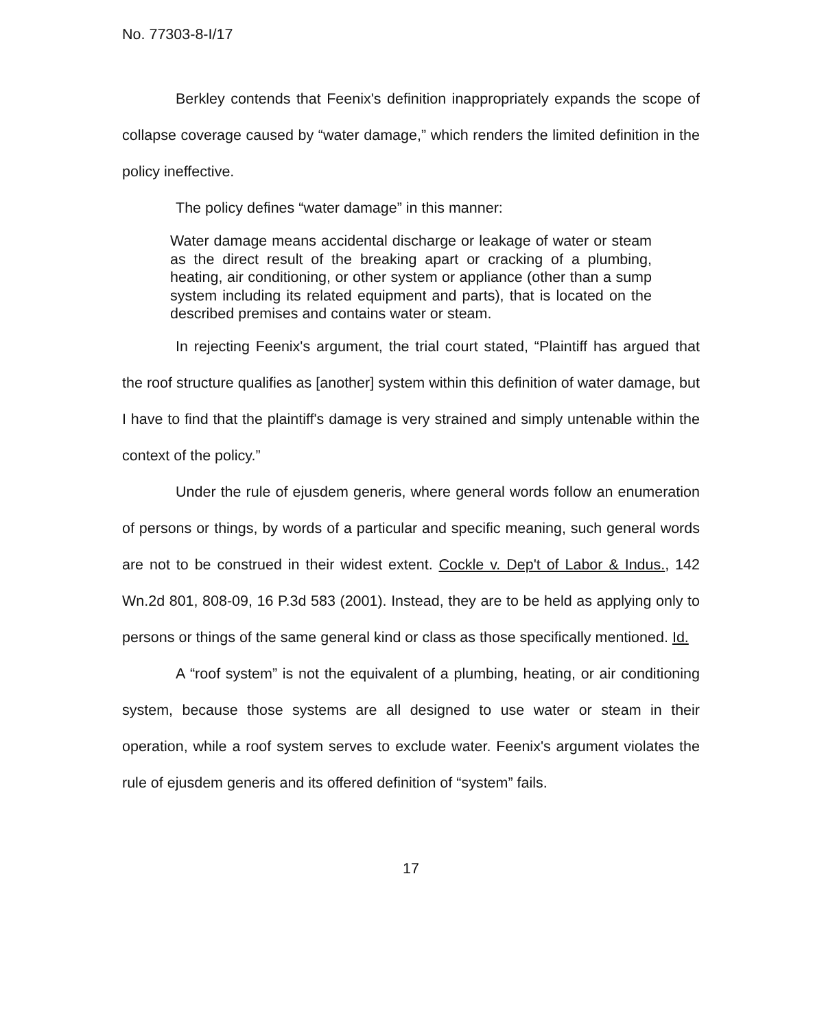No. 77303-8-I/17
Berkley contends that Feenix's definition inappropriately expands the scope of collapse coverage caused by “water damage,” which renders the limited definition in the policy ineffective.
The policy defines “water damage” in this manner:
Water damage means accidental discharge or leakage of water or steam as the direct result of the breaking apart or cracking of a plumbing, heating, air conditioning, or other system or appliance (other than a sump system including its related equipment and parts), that is located on the described premises and contains water or steam.
In rejecting Feenix's argument, the trial court stated, “Plaintiff has argued that the roof structure qualifies as [another] system within this definition of water damage, but I have to find that the plaintiff's damage is very strained and simply untenable within the context of the policy.”
Under the rule of ejusdem generis, where general words follow an enumeration of persons or things, by words of a particular and specific meaning, such general words are not to be construed in their widest extent. Cockle v. Dep't of Labor & Indus., 142 Wn.2d 801, 808-09, 16 P.3d 583 (2001). Instead, they are to be held as applying only to persons or things of the same general kind or class as those specifically mentioned. Id.
A “roof system” is not the equivalent of a plumbing, heating, or air conditioning system, because those systems are all designed to use water or steam in their operation, while a roof system serves to exclude water. Feenix's argument violates the rule of ejusdem generis and its offered definition of “system” fails.
17